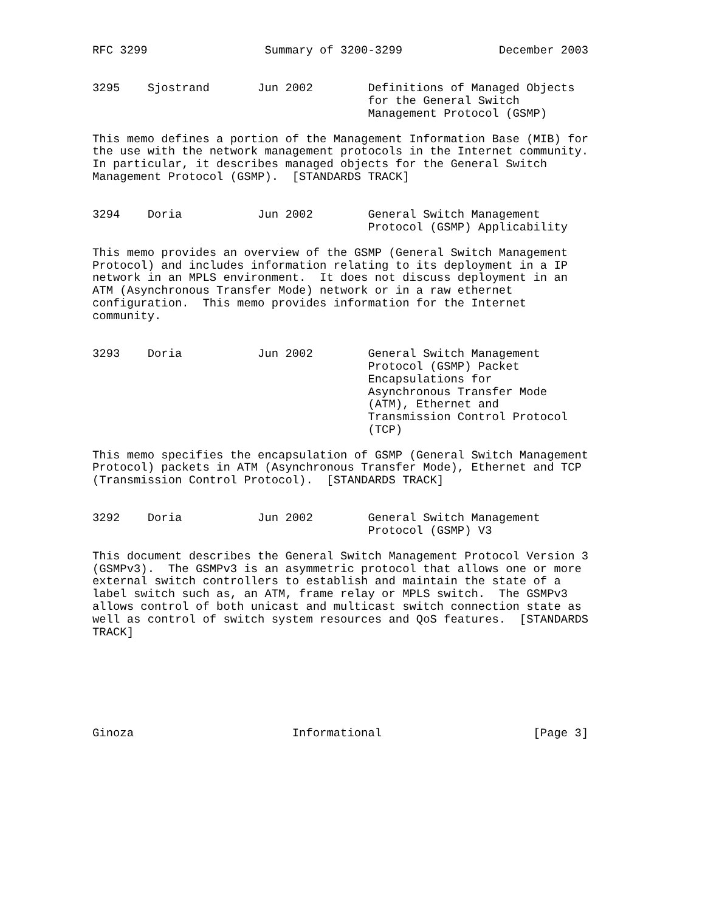RFC 3299                 Summary of 3200-3299              December 2003


3295    Sjostrand       Jun 2002        Definitions of Managed Objects
                                        for the General Switch
                                        Management Protocol (GSMP)

This memo defines a portion of the Management Information Base (MIB) for
the use with the network management protocols in the Internet community.
In particular, it describes managed objects for the General Switch
Management Protocol (GSMP).  [STANDARDS TRACK]


3294    Doria           Jun 2002        General Switch Management
                                        Protocol (GSMP) Applicability

This memo provides an overview of the GSMP (General Switch Management
Protocol) and includes information relating to its deployment in a IP
network in an MPLS environment.  It does not discuss deployment in an
ATM (Asynchronous Transfer Mode) network or in a raw ethernet
configuration.  This memo provides information for the Internet
community.


3293    Doria           Jun 2002        General Switch Management
                                        Protocol (GSMP) Packet
                                        Encapsulations for
                                        Asynchronous Transfer Mode
                                        (ATM), Ethernet and
                                        Transmission Control Protocol
                                        (TCP)

This memo specifies the encapsulation of GSMP (General Switch Management
Protocol) packets in ATM (Asynchronous Transfer Mode), Ethernet and TCP
(Transmission Control Protocol).  [STANDARDS TRACK]


3292    Doria           Jun 2002        General Switch Management
                                        Protocol (GSMP) V3

This document describes the General Switch Management Protocol Version 3
(GSMPv3).  The GSMPv3 is an asymmetric protocol that allows one or more
external switch controllers to establish and maintain the state of a
label switch such as, an ATM, frame relay or MPLS switch.  The GSMPv3
allows control of both unicast and multicast switch connection state as
well as control of switch system resources and QoS features.  [STANDARDS
TRACK]







Ginoza                       Informational                      [Page 3]